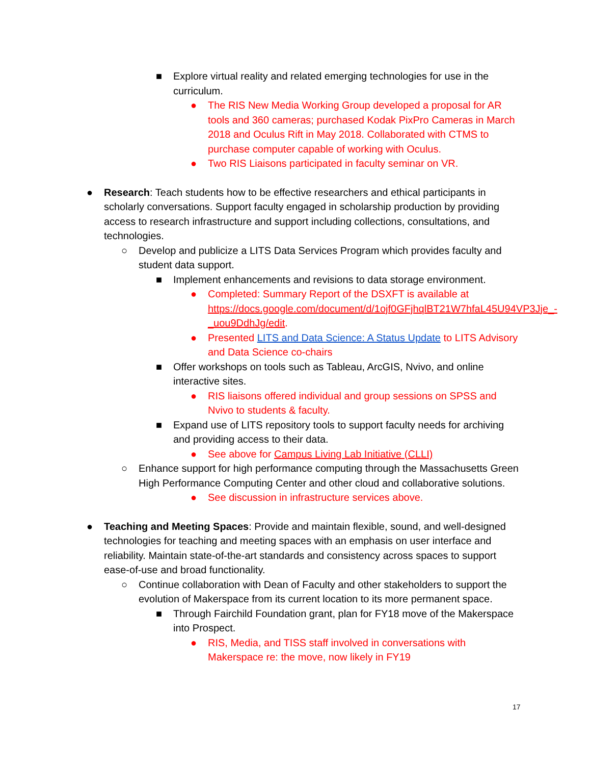■ Explore virtual reality and related emerging technologies for use in the curriculum.
● The RIS New Media Working Group developed a proposal for AR tools and 360 cameras; purchased Kodak PixPro Cameras in March 2018 and Oculus Rift in May 2018. Collaborated with CTMS to purchase computer capable of working with Oculus.
● Two RIS Liaisons participated in faculty seminar on VR.
● Research: Teach students how to be effective researchers and ethical participants in scholarly conversations. Support faculty engaged in scholarship production by providing access to research infrastructure and support including collections, consultations, and technologies.
○ Develop and publicize a LITS Data Services Program which provides faculty and student data support.
■ Implement enhancements and revisions to data storage environment.
● Completed: Summary Report of the DSXFT is available at https://docs.google.com/document/d/1ojf0GFjhqlBT21W7hfaL45U94VP3Jje_-_uou9DdhJg/edit.
● Presented LITS and Data Science: A Status Update to LITS Advisory and Data Science co-chairs
■ Offer workshops on tools such as Tableau, ArcGIS, Nvivo, and online interactive sites.
● RIS liaisons offered individual and group sessions on SPSS and Nvivo to students & faculty.
■ Expand use of LITS repository tools to support faculty needs for archiving and providing access to their data.
● See above for Campus Living Lab Initiative (CLLI)
○ Enhance support for high performance computing through the Massachusetts Green High Performance Computing Center and other cloud and collaborative solutions.
● See discussion in infrastructure services above.
● Teaching and Meeting Spaces: Provide and maintain flexible, sound, and well-designed technologies for teaching and meeting spaces with an emphasis on user interface and reliability. Maintain state-of-the-art standards and consistency across spaces to support ease-of-use and broad functionality.
○ Continue collaboration with Dean of Faculty and other stakeholders to support the evolution of Makerspace from its current location to its more permanent space.
■ Through Fairchild Foundation grant, plan for FY18 move of the Makerspace into Prospect.
● RIS, Media, and TISS staff involved in conversations with Makerspace re: the move, now likely in FY19
17